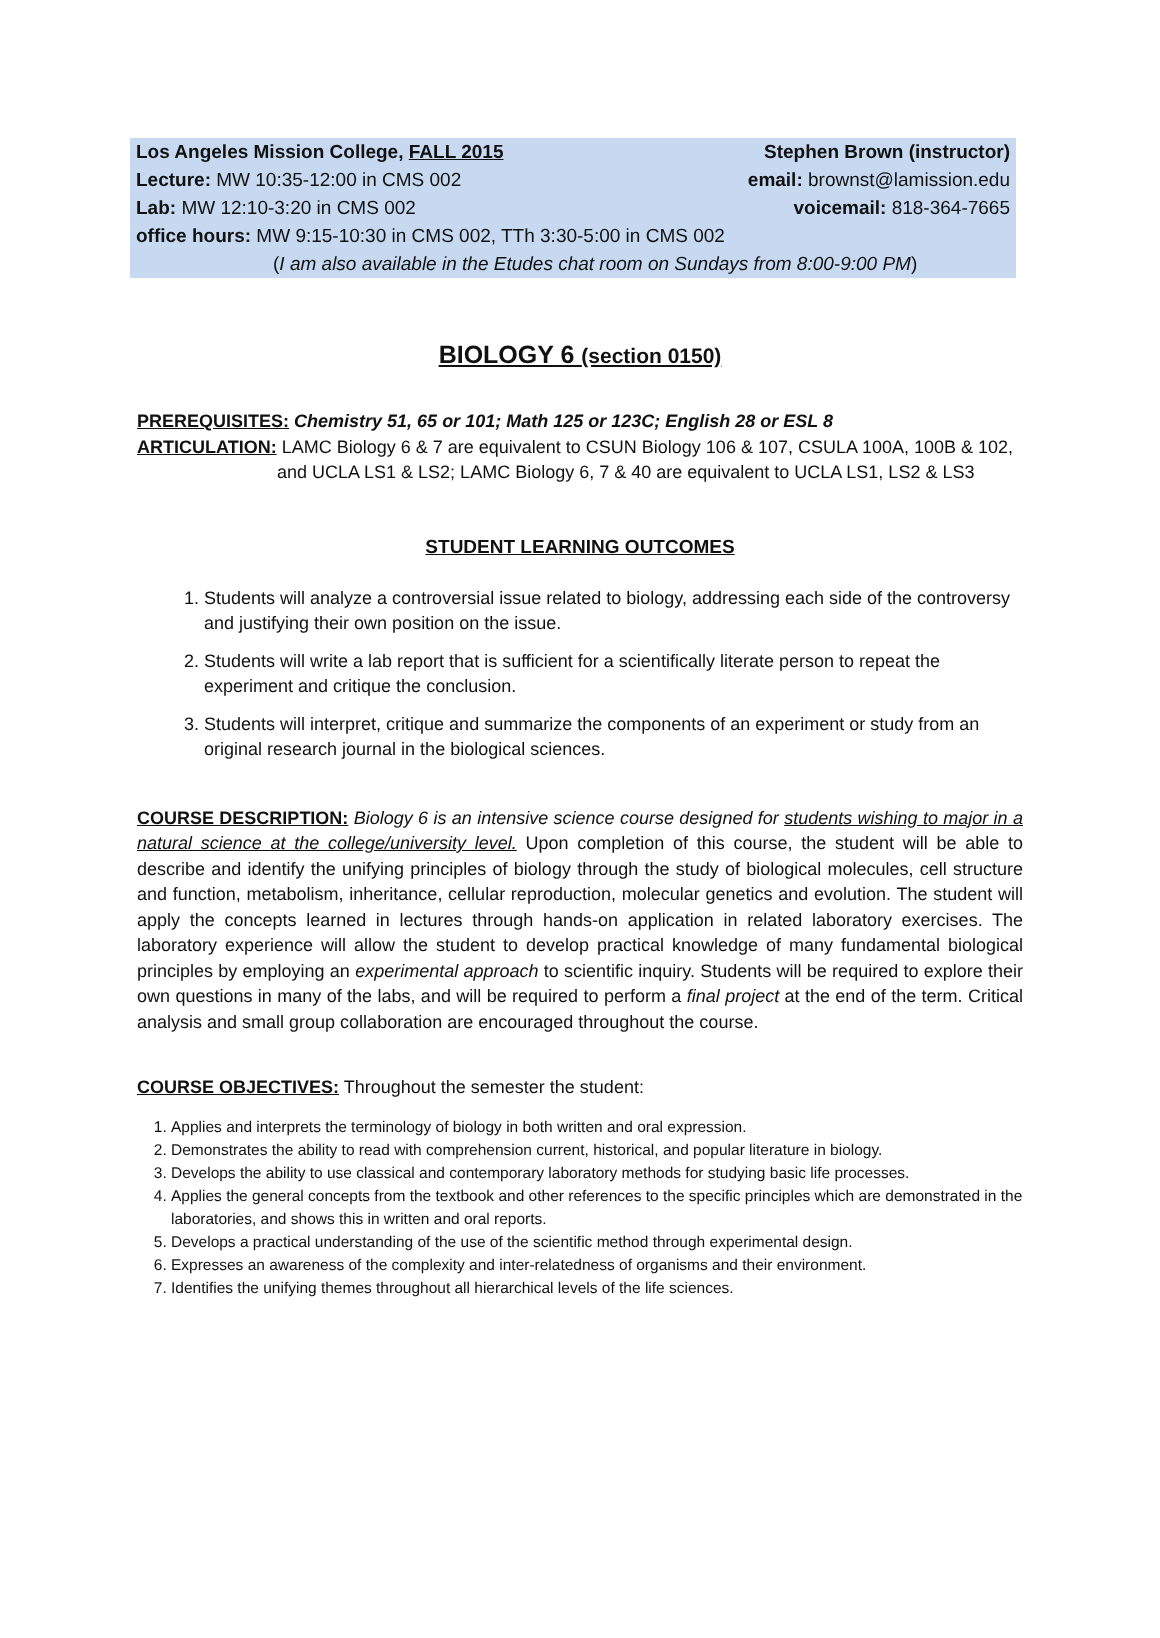Los Angeles Mission College, FALL 2015 Stephen Brown (instructor)
Lecture: MW 10:35-12:00 in CMS 002 email: brownst@lamission.edu
Lab: MW 12:10-3:20 in CMS 002 voicemail: 818-364-7665
office hours: MW 9:15-10:30 in CMS 002, TTh 3:30-5:00 in CMS 002
(I am also available in the Etudes chat room on Sundays from 8:00-9:00 PM)
BIOLOGY 6 (section 0150)
PREREQUISITES: Chemistry 51, 65 or 101; Math 125 or 123C; English 28 or ESL 8
ARTICULATION: LAMC Biology 6 & 7 are equivalent to CSUN Biology 106 & 107, CSULA 100A, 100B & 102,
and UCLA LS1 & LS2; LAMC Biology 6, 7 & 40 are equivalent to UCLA LS1, LS2 & LS3
STUDENT LEARNING OUTCOMES
1. Students will analyze a controversial issue related to biology, addressing each side of the controversy and justifying their own position on the issue.
2. Students will write a lab report that is sufficient for a scientifically literate person to repeat the experiment and critique the conclusion.
3. Students will interpret, critique and summarize the components of an experiment or study from an original research journal in the biological sciences.
COURSE DESCRIPTION: Biology 6 is an intensive science course designed for students wishing to major in a natural science at the college/university level. Upon completion of this course, the student will be able to describe and identify the unifying principles of biology through the study of biological molecules, cell structure and function, metabolism, inheritance, cellular reproduction, molecular genetics and evolution. The student will apply the concepts learned in lectures through hands-on application in related laboratory exercises. The laboratory experience will allow the student to develop practical knowledge of many fundamental biological principles by employing an experimental approach to scientific inquiry. Students will be required to explore their own questions in many of the labs, and will be required to perform a final project at the end of the term. Critical analysis and small group collaboration are encouraged throughout the course.
COURSE OBJECTIVES: Throughout the semester the student:
1. Applies and interprets the terminology of biology in both written and oral expression.
2. Demonstrates the ability to read with comprehension current, historical, and popular literature in biology.
3. Develops the ability to use classical and contemporary laboratory methods for studying basic life processes.
4. Applies the general concepts from the textbook and other references to the specific principles which are demonstrated in the laboratories, and shows this in written and oral reports.
5. Develops a practical understanding of the use of the scientific method through experimental design.
6. Expresses an awareness of the complexity and inter-relatedness of organisms and their environment.
7. Identifies the unifying themes throughout all hierarchical levels of the life sciences.